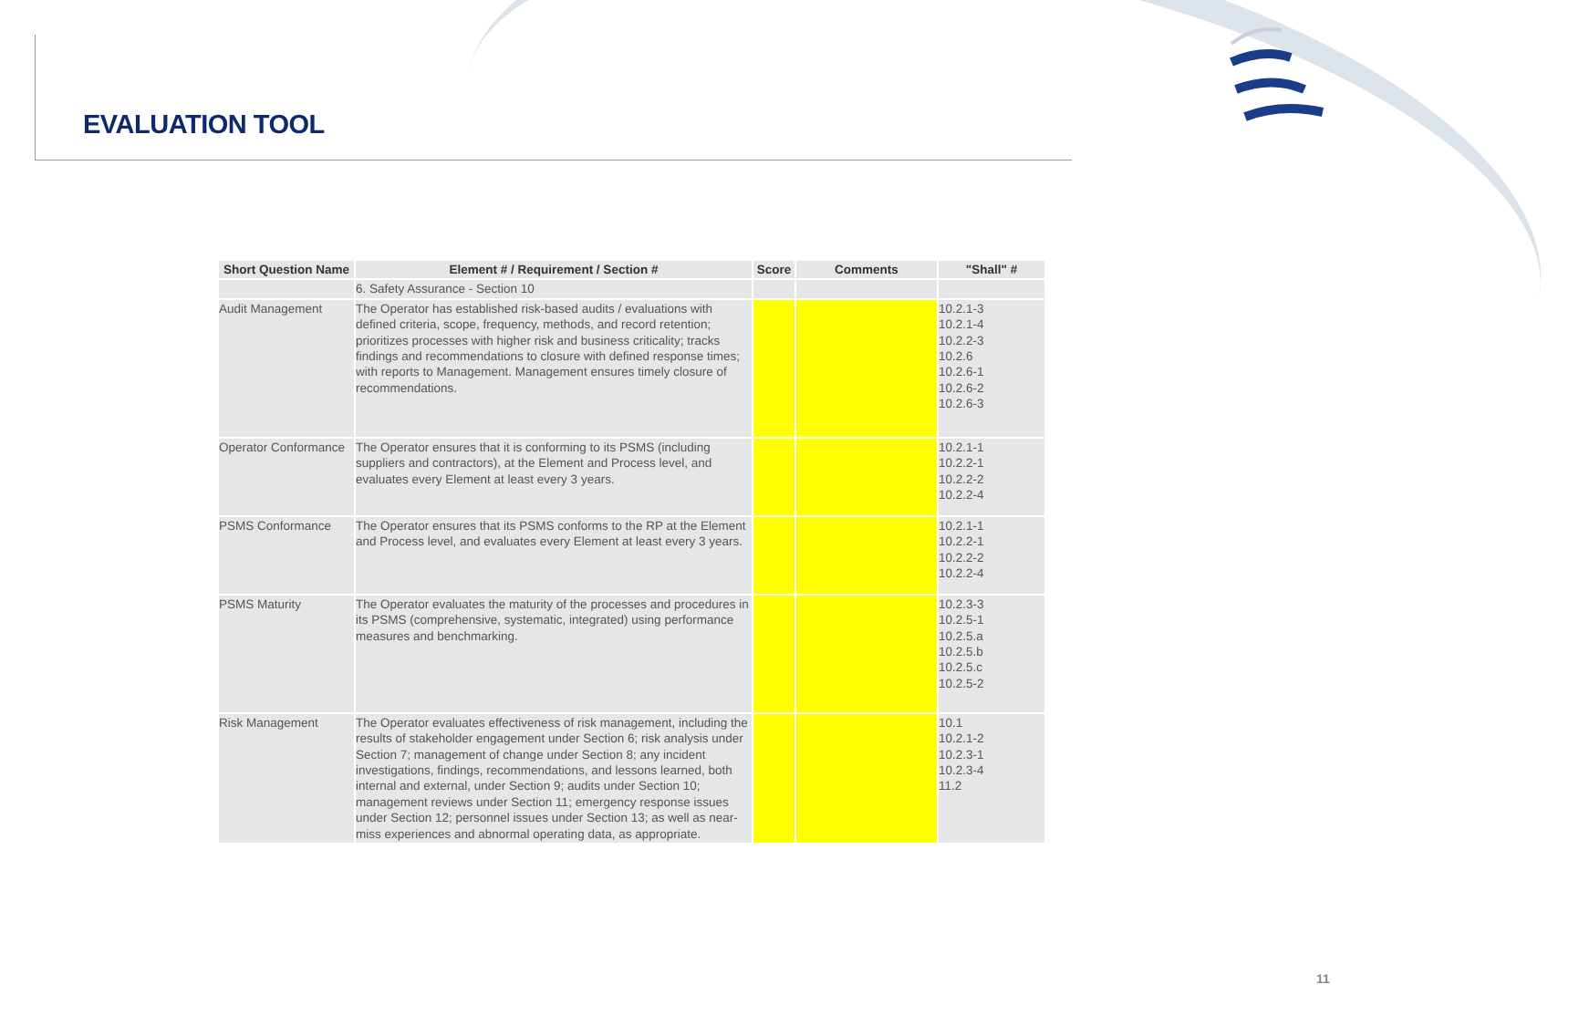EVALUATION TOOL
| Short Question Name | Element # / Requirement / Section # | Score | Comments | "Shall" # |
| --- | --- | --- | --- | --- |
| | 6. Safety Assurance - Section 10 | | | |
| Audit Management | The Operator has established risk-based audits / evaluations with defined criteria, scope, frequency, methods, and record retention; prioritizes processes with higher risk and business criticality; tracks findings and recommendations to closure with defined response times; with reports to Management. Management ensures timely closure of recommendations. | | | 10.2.1-3 10.2.1-4 10.2.2-3 10.2.6 10.2.6-1 10.2.6-2 10.2.6-3 |
| Operator Conformance | The Operator ensures that it is conforming to its PSMS (including suppliers and contractors), at the Element and Process level, and evaluates every Element at least every 3 years. | | | 10.2.1-1 10.2.2-1 10.2.2-2 10.2.2-4 |
| PSMS Conformance | The Operator ensures that its PSMS conforms to the RP at the Element and Process level, and evaluates every Element at least every 3 years. | | | 10.2.1-1 10.2.2-1 10.2.2-2 10.2.2-4 |
| PSMS Maturity | The Operator evaluates the maturity of the processes and procedures in its PSMS (comprehensive, systematic, integrated) using performance measures and benchmarking. | | | 10.2.3-3 10.2.5-1 10.2.5.a 10.2.5.b 10.2.5.c 10.2.5-2 |
| Risk Management | The Operator evaluates effectiveness of risk management, including the results of stakeholder engagement under Section 6; risk analysis under Section 7; management of change under Section 8; any incident investigations, findings, recommendations, and lessons learned, both internal and external, under Section 9; audits under Section 10; management reviews under Section 11; emergency response issues under Section 12; personnel issues under Section 13; as well as near-miss experiences and abnormal operating data, as appropriate. | | | 10.1 10.2.1-2 10.2.3-1 10.2.3-4 11.2 |
11